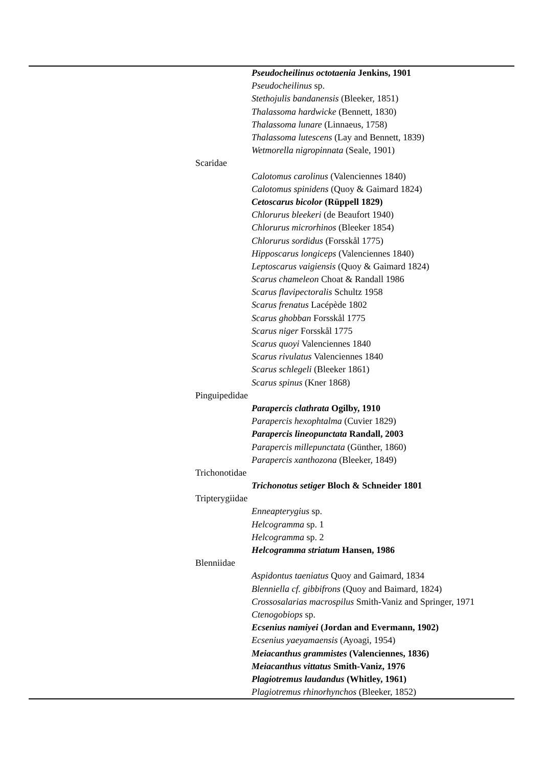| | | Pseudocheilinus octotaenia Jenkins, 1901 |
| | | Pseudocheilinus sp. |
| | | Stethojulis bandanensis (Bleeker, 1851) |
| | | Thalassoma hardwicke (Bennett, 1830) |
| | | Thalassoma lunare (Linnaeus, 1758) |
| | | Thalassoma lutescens (Lay and Bennett, 1839) |
| | | Wetmorella nigropinnata (Seale, 1901) |
| | Scaridae | |
| | | Calotomus carolinus (Valenciennes 1840) |
| | | Calotomus spinidens (Quoy & Gaimard 1824) |
| | | Cetoscarus bicolor (Rüppell 1829) |
| | | Chlorurus bleekeri (de Beaufort 1940) |
| | | Chlorurus microrhinos (Bleeker 1854) |
| | | Chlorurus sordidus (Forsskål 1775) |
| | | Hipposcarus longiceps (Valenciennes 1840) |
| | | Leptoscarus vaigiensis (Quoy & Gaimard 1824) |
| | | Scarus chameleon Choat & Randall 1986 |
| | | Scarus flavipectoralis Schultz 1958 |
| | | Scarus frenatus Lacépède 1802 |
| | | Scarus ghobban Forsskål 1775 |
| | | Scarus niger Forsskål 1775 |
| | | Scarus quoyi Valenciennes 1840 |
| | | Scarus rivulatus Valenciennes 1840 |
| | | Scarus schlegeli (Bleeker 1861) |
| | | Scarus spinus (Kner 1868) |
| | Pinguipedidae | |
| | | Parapercis clathrata Ogilby, 1910 |
| | | Parapercis hexophtalma (Cuvier 1829) |
| | | Parapercis lineopunctata Randall, 2003 |
| | | Parapercis millepunctata (Günther, 1860) |
| | | Parapercis xanthozona (Bleeker, 1849) |
| | Trichonotidae | |
| | | Trichonotus setiger Bloch & Schneider 1801 |
| | Tripterygiidae | |
| | | Enneapterygius sp. |
| | | Helcogramma sp. 1 |
| | | Helcogramma sp. 2 |
| | | Helcogramma striatum Hansen, 1986 |
| | Blenniidae | |
| | | Aspidontus taeniatus Quoy and Gaimard, 1834 |
| | | Blenniella cf. gibbifrons (Quoy and Baimard, 1824) |
| | | Crossosalarias macrospilus Smith-Vaniz and Springer, 1971 |
| | | Ctenogobiops sp. |
| | | Ecsenius namiyei (Jordan and Evermann, 1902) |
| | | Ecsenius yaeyamaensis (Ayoagi, 1954) |
| | | Meiacanthus grammistes (Valenciennes, 1836) |
| | | Meiacanthus vittatus Smith-Vaniz, 1976 |
| | | Plagiotremus laudandus (Whitley, 1961) |
| | | Plagiotremus rhinorhynchos (Bleeker, 1852) |